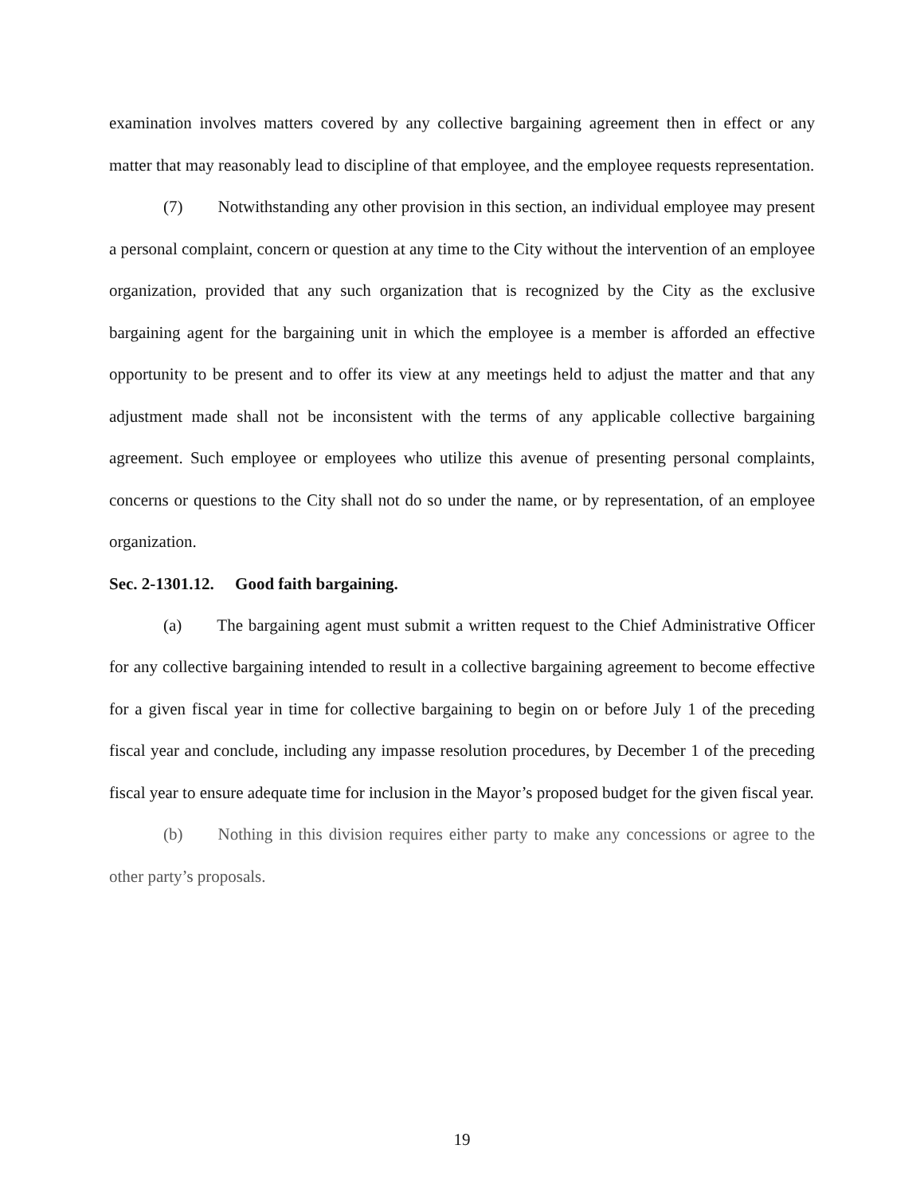examination involves matters covered by any collective bargaining agreement then in effect or any matter that may reasonably lead to discipline of that employee, and the employee requests representation.
(7) Notwithstanding any other provision in this section, an individual employee may present a personal complaint, concern or question at any time to the City without the intervention of an employee organization, provided that any such organization that is recognized by the City as the exclusive bargaining agent for the bargaining unit in which the employee is a member is afforded an effective opportunity to be present and to offer its view at any meetings held to adjust the matter and that any adjustment made shall not be inconsistent with the terms of any applicable collective bargaining agreement. Such employee or employees who utilize this avenue of presenting personal complaints, concerns or questions to the City shall not do so under the name, or by representation, of an employee organization.
Sec. 2-1301.12. Good faith bargaining.
(a) The bargaining agent must submit a written request to the Chief Administrative Officer for any collective bargaining intended to result in a collective bargaining agreement to become effective for a given fiscal year in time for collective bargaining to begin on or before July 1 of the preceding fiscal year and conclude, including any impasse resolution procedures, by December 1 of the preceding fiscal year to ensure adequate time for inclusion in the Mayor’s proposed budget for the given fiscal year.
(b) Nothing in this division requires either party to make any concessions or agree to the other party’s proposals.
19